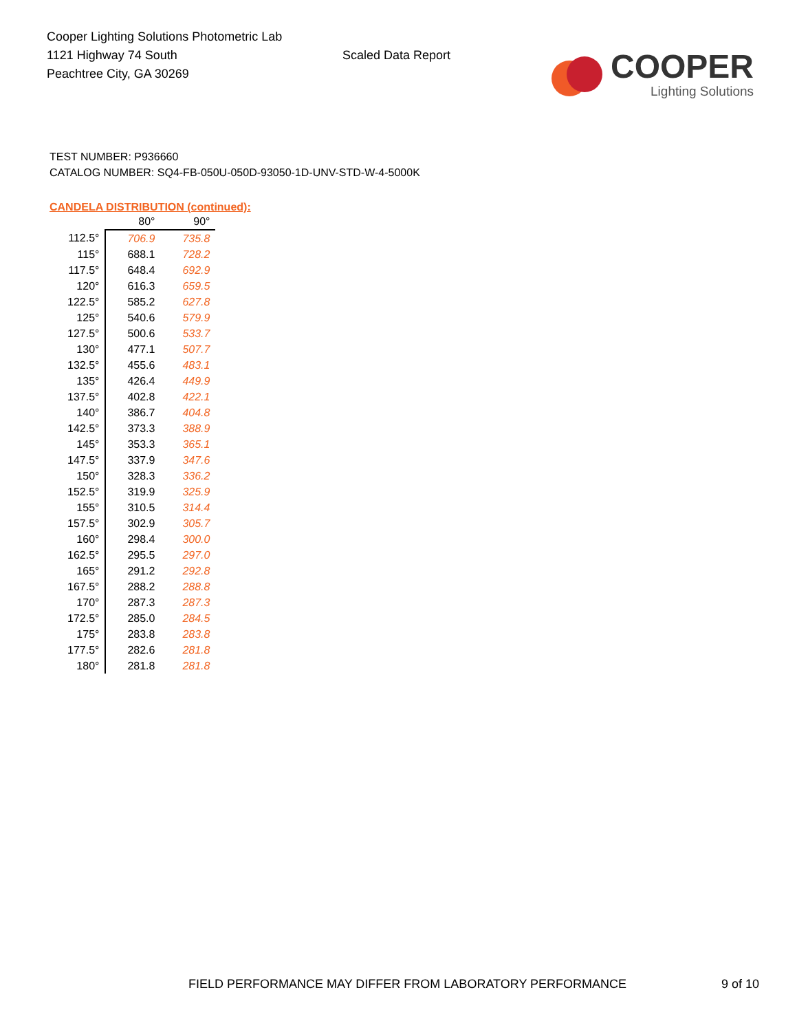Cooper Lighting Solutions Photometric Lab
1121 Highway 74 South
Peachtree City, GA 30269
Scaled Data Report
COOPER
Lighting Solutions
TEST NUMBER: P936660
CATALOG NUMBER: SQ4-FB-050U-050D-93050-1D-UNV-STD-W-4-5000K
CANDELA DISTRIBUTION (continued):
| | 80° | 90° |
| --- | --- | --- |
| 112.5° | 706.9 | 735.8 |
| 115° | 688.1 | 728.2 |
| 117.5° | 648.4 | 692.9 |
| 120° | 616.3 | 659.5 |
| 122.5° | 585.2 | 627.8 |
| 125° | 540.6 | 579.9 |
| 127.5° | 500.6 | 533.7 |
| 130° | 477.1 | 507.7 |
| 132.5° | 455.6 | 483.1 |
| 135° | 426.4 | 449.9 |
| 137.5° | 402.8 | 422.1 |
| 140° | 386.7 | 404.8 |
| 142.5° | 373.3 | 388.9 |
| 145° | 353.3 | 365.1 |
| 147.5° | 337.9 | 347.6 |
| 150° | 328.3 | 336.2 |
| 152.5° | 319.9 | 325.9 |
| 155° | 310.5 | 314.4 |
| 157.5° | 302.9 | 305.7 |
| 160° | 298.4 | 300.0 |
| 162.5° | 295.5 | 297.0 |
| 165° | 291.2 | 292.8 |
| 167.5° | 288.2 | 288.8 |
| 170° | 287.3 | 287.3 |
| 172.5° | 285.0 | 284.5 |
| 175° | 283.8 | 283.8 |
| 177.5° | 282.6 | 281.8 |
| 180° | 281.8 | 281.8 |
FIELD PERFORMANCE MAY DIFFER FROM LABORATORY PERFORMANCE 9 of 10